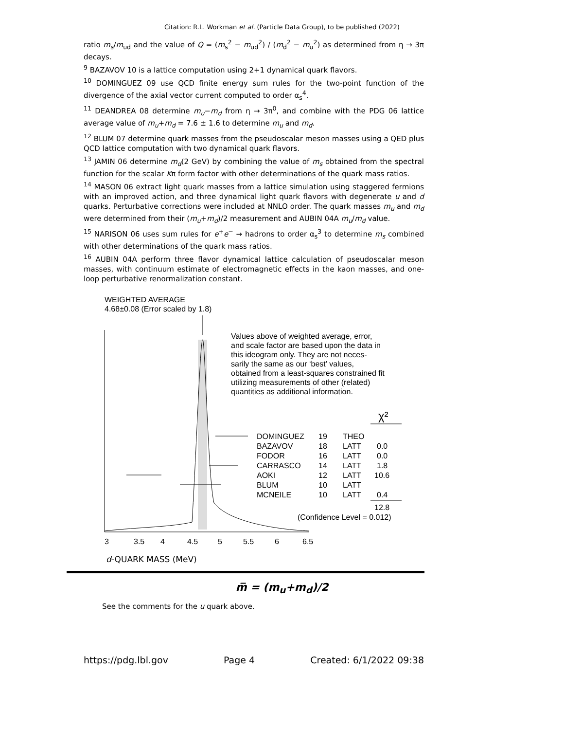Citation: R.L. Workman et al. (Particle Data Group), to be published (2022)
ratio m<sub>s</sub>/m<sub>ud</sub> and the value of Q = (m<sub>s</sub><sup>2</sup> − m<sub>ud</sub><sup>2</sup>) / (m<sub>d</sub><sup>2</sup> − m<sub>u</sub><sup>2</sup>) as determined from η → 3π decays.
<sup>9</sup> BAZAVOV 10 is a lattice computation using 2+1 dynamical quark flavors.
<sup>10</sup> DOMINGUEZ 09 use QCD finite energy sum rules for the two-point function of the divergence of the axial vector current computed to order α<sub>s</sub><sup>4</sup>.
<sup>11</sup> DEANDREA 08 determine m<sub>u</sub>−m<sub>d</sub> from η → 3π<sup>0</sup>, and combine with the PDG 06 lattice average value of m<sub>u</sub>+m<sub>d</sub> = 7.6 ± 1.6 to determine m<sub>u</sub> and m<sub>d</sub>.
<sup>12</sup> BLUM 07 determine quark masses from the pseudoscalar meson masses using a QED plus QCD lattice computation with two dynamical quark flavors.
<sup>13</sup> JAMIN 06 determine m<sub>d</sub>(2 GeV) by combining the value of m<sub>s</sub> obtained from the spectral function for the scalar Kπ form factor with other determinations of the quark mass ratios.
<sup>14</sup> MASON 06 extract light quark masses from a lattice simulation using staggered fermions with an improved action, and three dynamical light quark flavors with degenerate u and d quarks. Perturbative corrections were included at NNLO order. The quark masses m<sub>u</sub> and m<sub>d</sub> were determined from their (m<sub>u</sub>+m<sub>d</sub>)/2 measurement and AUBIN 04A m<sub>u</sub>/m<sub>d</sub> value.
<sup>15</sup> NARISON 06 uses sum rules for e<sup>+</sup>e<sup>−</sup> → hadrons to order α<sub>s</sub><sup>3</sup> to determine m<sub>s</sub> combined with other determinations of the quark mass ratios.
<sup>16</sup> AUBIN 04A perform three flavor dynamical lattice calculation of pseudoscalar meson masses, with continuum estimate of electromagnetic effects in the kaon masses, and one-loop perturbative renormalization constant.
WEIGHTED AVERAGE
4.68±0.08 (Error scaled by 1.8)
Values above of weighted average, error,
and scale factor are based upon the data in
this ideogram only. They are not neces-
sarily the same as our ‘best’ values,
obtained from a least-squares constrained fit
utilizing measurements of other (related)
quantities as additional information.
χ²
DOMINGUEZ
19
THEO
BAZAVOV
18
LATT
0.0
FODOR
16
LATT
0.0
CARRASCO
14
LATT
1.8
AOKI
12
LATT
10.6
BLUM
10
LATT
MCNEILE
10
LATT
0.4
12.8
(Confidence Level = 0.012)
3
3.5
4
4.5
5
5.5
6
6.5
d-QUARK MASS (MeV)
m̅ = (m<sub>u</sub>+m<sub>d</sub>)/2
See the comments for the u quark above.
https://pdg.lbl.gov Page 4 Created: 6/1/2022 09:38